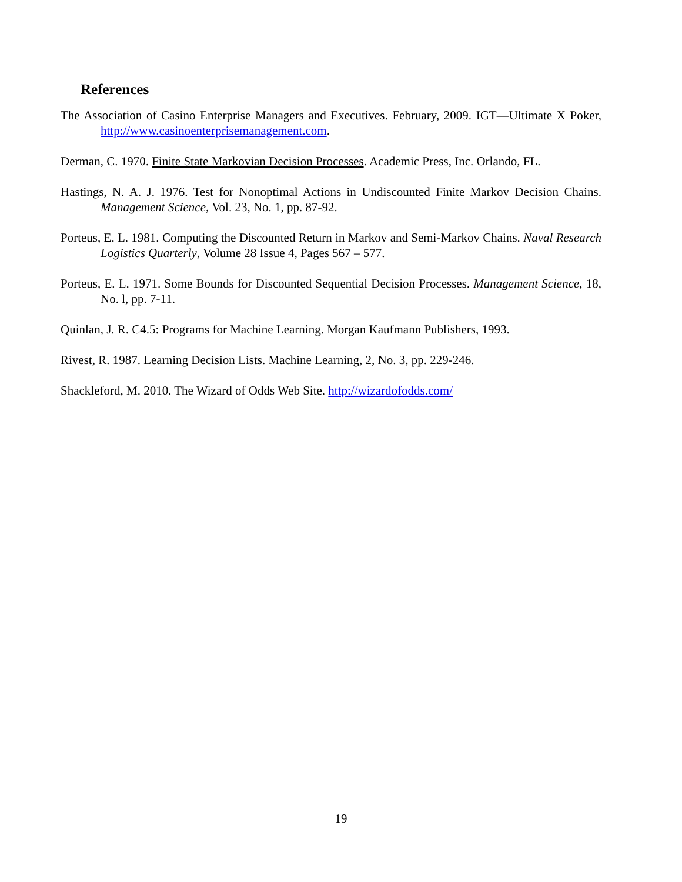References
The Association of Casino Enterprise Managers and Executives. February, 2009. IGT—Ultimate X Poker, http://www.casinoenterprisemanagement.com.
Derman, C. 1970. Finite State Markovian Decision Processes. Academic Press, Inc. Orlando, FL.
Hastings, N. A. J. 1976. Test for Nonoptimal Actions in Undiscounted Finite Markov Decision Chains. Management Science, Vol. 23, No. 1, pp. 87-92.
Porteus, E. L. 1981. Computing the Discounted Return in Markov and Semi-Markov Chains. Naval Research Logistics Quarterly, Volume 28 Issue 4, Pages 567 – 577.
Porteus, E. L. 1971. Some Bounds for Discounted Sequential Decision Processes. Management Science, 18, No. l, pp. 7-11.
Quinlan, J. R. C4.5: Programs for Machine Learning. Morgan Kaufmann Publishers, 1993.
Rivest, R. 1987. Learning Decision Lists. Machine Learning, 2, No. 3, pp. 229-246.
Shackleford, M. 2010. The Wizard of Odds Web Site. http://wizardofodds.com/
19